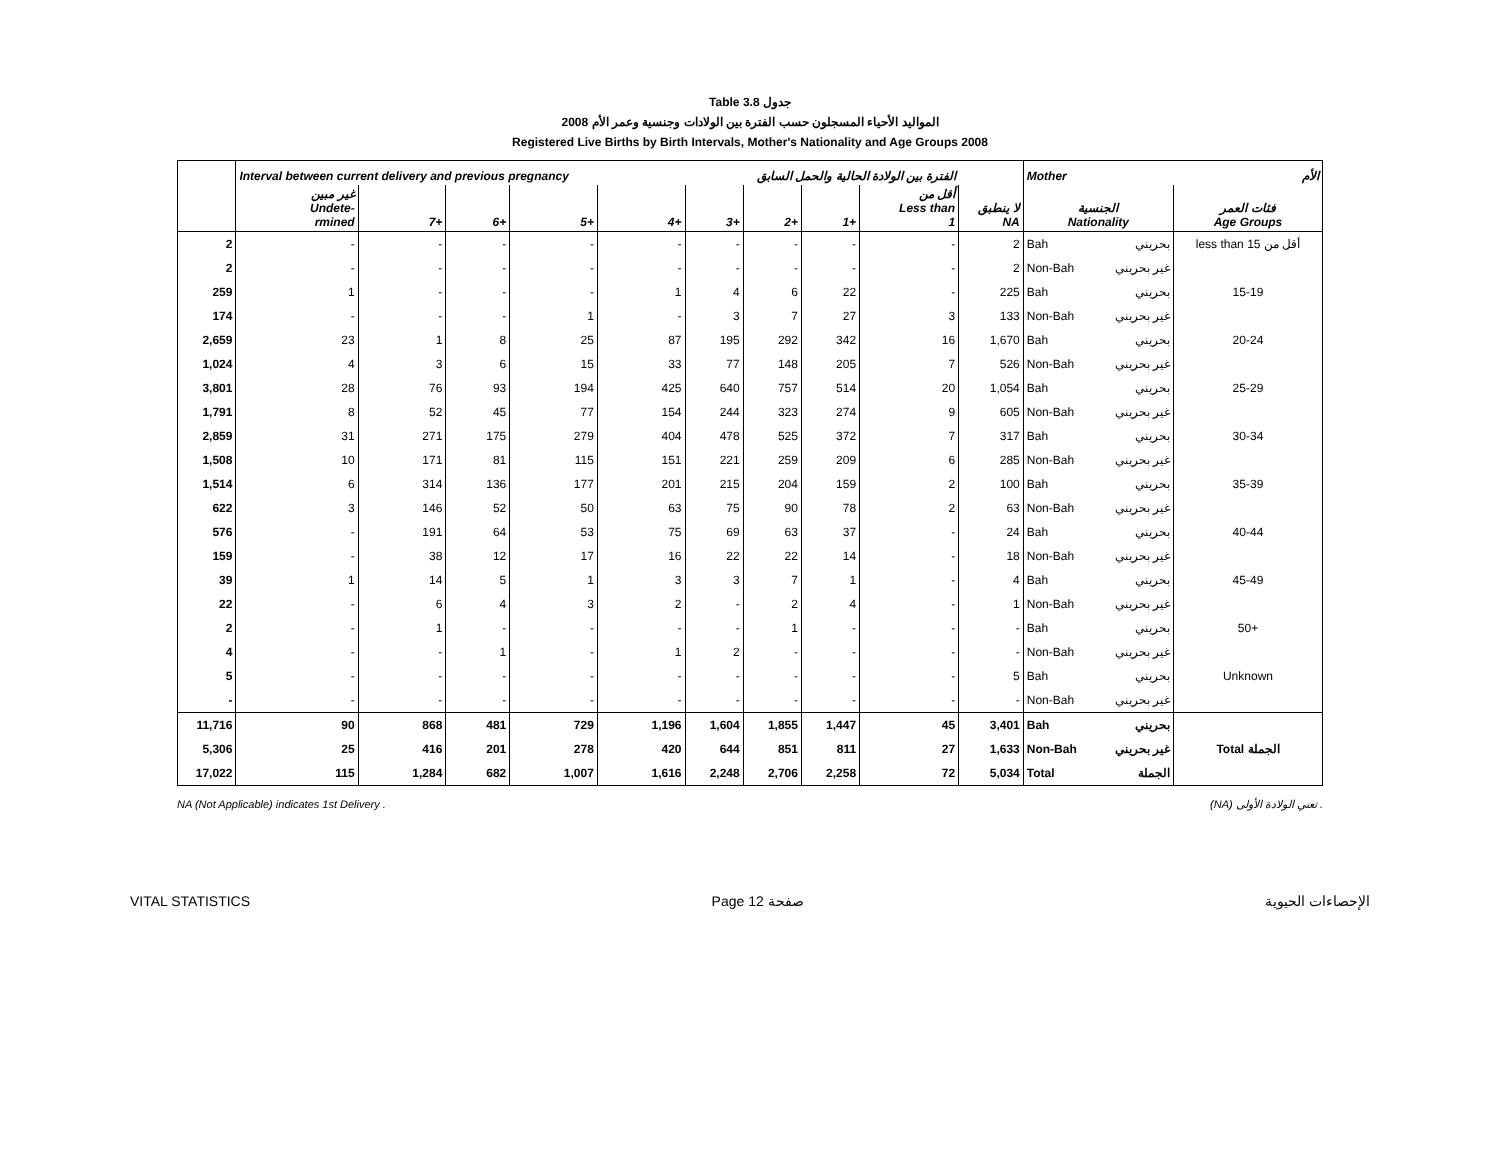Table 3.8 جدول
2008 المواليد الأحياء المسجلون حسب الفترة بين الولادات وجنسية وعمر الأم
Registered Live Births by Birth Intervals, Mother's Nationality and Age Groups 2008
| | Interval between current delivery and previous pregnancy | | | | | الفترة بين الولادة الحالية والحمل السابق | | | | | Mother الأم | |
| --- | --- | --- | --- | --- | --- | --- | --- | --- | --- | --- | --- | --- |
| | غير مبين Undete- rmined | 7+ | 6+ | 5+ | 4+ | 3+ | 2+ | 1+ | أقل من Less than 1 | لا ينطبق NA | الجنسية Nationality | فئات العمر Age Groups |
| 2 | - | - | - | - | - | - | - | - | - | 2 | Bah بحريني | less than 15 أقل من |
| 2 | - | - | - | - | - | - | - | - | - | 2 | Non-Bah غير بحريني | |
| 259 | 1 | - | - | - | 1 | 4 | 6 | 22 | - | 225 | Bah بحريني | 15-19 |
| 174 | - | - | - | 1 | - | 3 | 7 | 27 | 3 | 133 | Non-Bah غير بحريني | |
| 2,659 | 23 | 1 | 8 | 25 | 87 | 195 | 292 | 342 | 16 | 1,670 | Bah بحريني | 20-24 |
| 1,024 | 4 | 3 | 6 | 15 | 33 | 77 | 148 | 205 | 7 | 526 | Non-Bah غير بحريني | |
| 3,801 | 28 | 76 | 93 | 194 | 425 | 640 | 757 | 514 | 20 | 1,054 | Bah بحريني | 25-29 |
| 1,791 | 8 | 52 | 45 | 77 | 154 | 244 | 323 | 274 | 9 | 605 | Non-Bah غير بحريني | |
| 2,859 | 31 | 271 | 175 | 279 | 404 | 478 | 525 | 372 | 7 | 317 | Bah بحريني | 30-34 |
| 1,508 | 10 | 171 | 81 | 115 | 151 | 221 | 259 | 209 | 6 | 285 | Non-Bah غير بحريني | |
| 1,514 | 6 | 314 | 136 | 177 | 201 | 215 | 204 | 159 | 2 | 100 | Bah بحريني | 35-39 |
| 622 | 3 | 146 | 52 | 50 | 63 | 75 | 90 | 78 | 2 | 63 | Non-Bah غير بحريني | |
| 576 | - | 191 | 64 | 53 | 75 | 69 | 63 | 37 | - | 24 | Bah بحريني | 40-44 |
| 159 | - | 38 | 12 | 17 | 16 | 22 | 22 | 14 | - | 18 | Non-Bah غير بحريني | |
| 39 | 1 | 14 | 5 | 1 | 3 | 3 | 7 | 1 | - | 4 | Bah بحريني | 45-49 |
| 22 | - | 6 | 4 | 3 | 2 | - | 2 | 4 | - | 1 | Non-Bah غير بحريني | |
| 2 | - | 1 | - | - | - | - | 1 | - | - | - | Bah بحريني | 50+ |
| 4 | - | - | 1 | - | 1 | 2 | - | - | - | - | Non-Bah غير بحريني | |
| 5 | - | - | - | - | - | - | - | - | - | 5 | Bah بحريني | Unknown |
| - | - | - | - | - | - | - | - | - | - | - | Non-Bah غير بحريني | |
| 11,716 | 90 | 868 | 481 | 729 | 1,196 | 1,604 | 1,855 | 1,447 | 45 | 3,401 | Bah بحريني | |
| 5,306 | 25 | 416 | 201 | 278 | 420 | 644 | 851 | 811 | 27 | 1,633 | Non-Bah غير بحريني | Total الجملة |
| 17,022 | 115 | 1,284 | 682 | 1,007 | 1,616 | 2,248 | 2,706 | 2,258 | 72 | 5,034 | Total الجملة | |
NA (Not Applicable) indicates 1st Delivery . (NA) تعني الولادة الأولى .
VITAL STATISTICS Page 12 صفحة الإحصاءات الحيوية